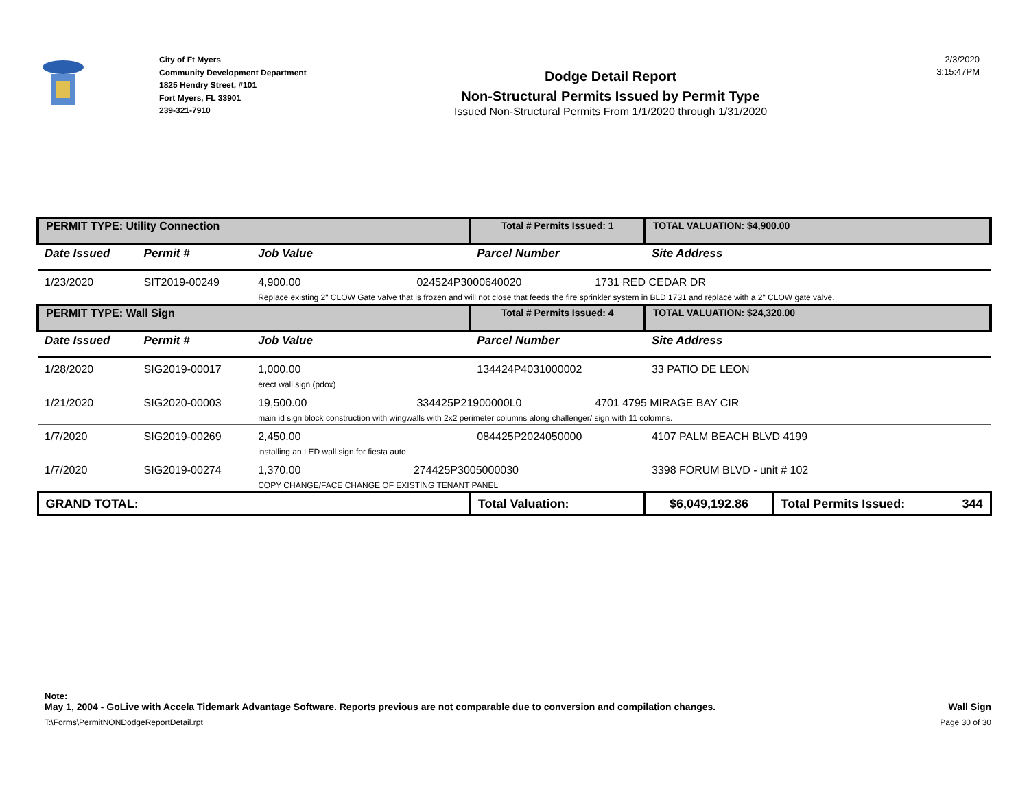City of Ft Myers
Community Development Department
1825 Hendry Street, #101
Fort Myers, FL 33901
239-321-7910
Dodge Detail Report
Non-Structural Permits Issued by Permit Type
Issued Non-Structural Permits From 1/1/2020 through 1/31/2020
2/3/2020
3:15:47PM
| PERMIT TYPE: Utility Connection | | | Total # Permits Issued: 1 | TOTAL VALUATION: $4,900.00 | |
| Date Issued | Permit # | Job Value | Parcel Number | Site Address | |
| 1/23/2020 | SIT2019-00249 | 4,900.00 024524P3000640020 1731 RED CEDAR DR Replace existing 2" CLOW Gate valve that is frozen and will not close that feeds the fire sprinkler system in BLD 1731 and replace with a 2" CLOW gate valve. | | | |
| PERMIT TYPE: Wall Sign | | | Total # Permits Issued: 4 | TOTAL VALUATION: $24,320.00 | |
| Date Issued | Permit # | Job Value | Parcel Number | Site Address | |
| 1/28/2020 | SIG2019-00017 | 1,000.00 erect wall sign (pdox) | 134424P4031000002 | 33 PATIO DE LEON | |
| 1/21/2020 | SIG2020-00003 | 19,500.00 334425P21900000L0 4701 4795 MIRAGE BAY CIR main id sign block construction with wingwalls with 2x2 perimeter columns along challenger/ sign with 11 colomns. | | | |
| 1/7/2020 | SIG2019-00269 | 2,450.00 installing an LED wall sign for fiesta auto | 084425P2024050000 | 4107 PALM BEACH BLVD 4199 | |
| 1/7/2020 | SIG2019-00274 | 1,370.00 274425P3005000030 COPY CHANGE/FACE CHANGE OF EXISTING TENANT PANEL | | 3398 FORUM BLVD - unit # 102 | |
| GRAND TOTAL: | | | Total Valuation: | $6,049,192.86 | Total Permits Issued: 344 |
Note:
May 1, 2004 - GoLive with Accela Tidemark Advantage Software. Reports previous are not comparable due to conversion and compilation changes. Wall Sign
T:\Forms\PermitNONDodgeReportDetail.rpt Page 30 of 30